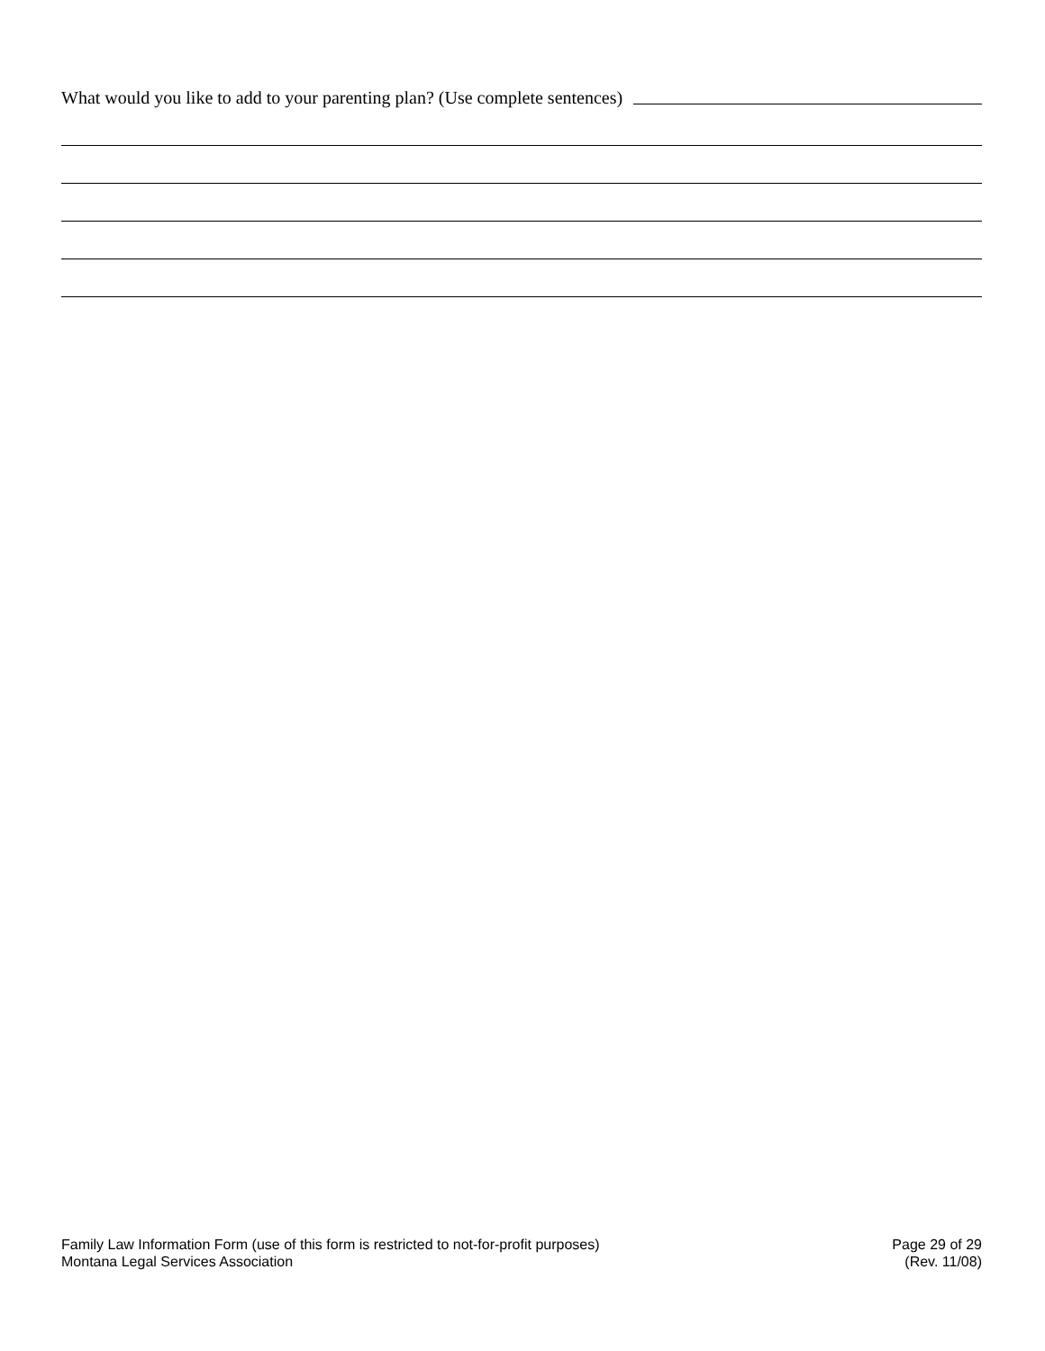What would you like to add to your parenting plan? (Use complete sentences)
Family Law Information Form (use of this form is restricted to not-for-profit purposes)
Montana Legal Services Association
Page 29 of 29
(Rev. 11/08)